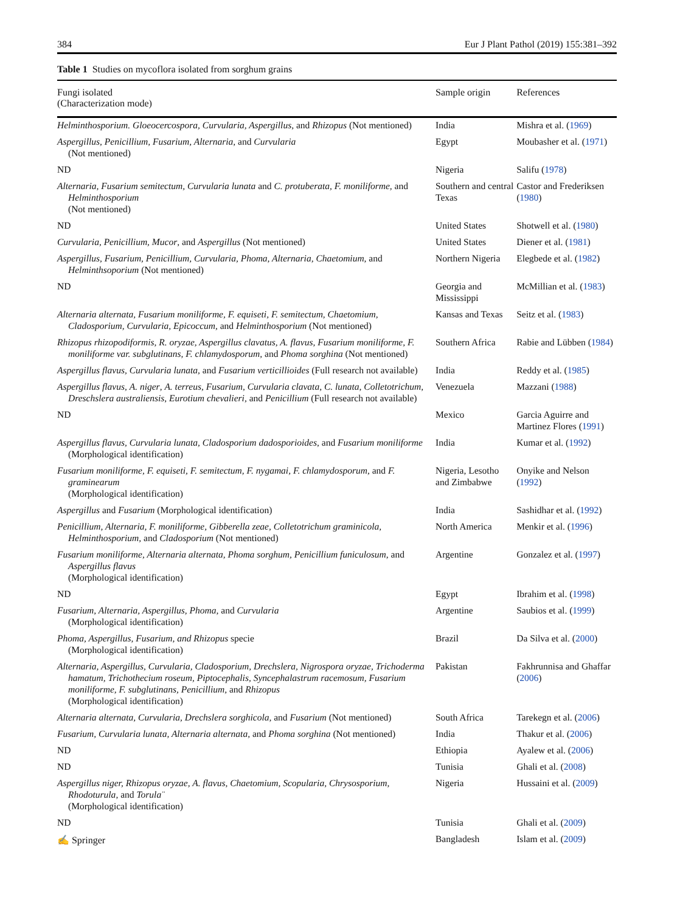384 Eur J Plant Pathol (2019) 155:381–392
Table 1 Studies on mycoflora isolated from sorghum grains
| Fungi isolated (Characterization mode) | Sample origin | References |
| --- | --- | --- |
| Helminthosporium. Gloeocercospora, Curvularia, Aspergillus , and Rhizopus (Not mentioned) | India | Mishra et al. ( 1969 ) |
| Aspergillus, Penicillium, Fusarium, Alternaria , and Curvularia (Not mentioned) | Egypt | Moubasher et al. ( 1971 ) |
| ND | Nigeria | Salifu ( 1978 ) |
| Alternaria, Fusarium semitectum, Curvularia lunata and C. protuberata, F. moniliforme, and Helminthosporium (Not mentioned) | Southern and central Texas | Castor and Frederiksen ( 1980 ) |
| ND | United States | Shotwell et al. ( 1980 ) |
| Curvularia, Penicillium, Mucor , and Aspergillus (Not mentioned) | United States | Diener et al. ( 1981 ) |
| Aspergillus, Fusarium, Penicillium, Curvularia, Phoma, Alternaria, Chaetomium , and Helminthsoporium (Not mentioned) | Northern Nigeria | Elegbede et al. ( 1982 ) |
| ND | Georgia and Mississippi | McMillian et al. ( 1983 ) |
| Alternaria alternata, Fusarium moniliforme, F. equiseti, F. semitectum, Chaetomium, Cladosporium, Curvularia, Epicoccum , and Helminthosporium (Not mentioned) | Kansas and Texas | Seitz et al. ( 1983 ) |
| Rhizopus rhizopodiformis, R. oryzae, Aspergillus clavatus, A. flavus, Fusarium moniliforme, F. moniliforme var. subglutinans, F. chlamydosporum , and Phoma sorghina (Not mentioned) | Southern Africa | Rabie and Lübben ( 1984 ) |
| Aspergillus flavus, Curvularia lunata , and Fusarium verticillioides (Full research not available) | India | Reddy et al. ( 1985 ) |
| Aspergillus flavus , A. niger , A. terreus , Fusarium , Curvularia clavata , C. lunata , Colletotrichum , Dreschslera australiensis , Eurotium chevalieri , and Penicillium (Full research not available) | Venezuela | Mazzani ( 1988 ) |
| ND | Mexico | Garcia Aguirre and Martinez Flores ( 1991 ) |
| Aspergillus flavus, Curvularia lunata, Cladosporium dadosporioides , and Fusarium moniliforme (Morphological identification) | India | Kumar et al. ( 1992 ) |
| Fusarium moniliforme, F. equiseti, F. semitectum, F. nygamai, F. chlamydosporum , and F. graminearum (Morphological identification) | Nigeria, Lesotho and Zimbabwe | Onyike and Nelson ( 1992 ) |
| Aspergillus and Fusarium (Morphological identification) | India | Sashidhar et al. ( 1992 ) |
| Penicillium, Alternaria, F. moniliforme, Gibberella zeae, Colletotrichum graminicola, Helminthosporium, and Cladosporium (Not mentioned) | North America | Menkir et al. ( 1996 ) |
| Fusarium moniliforme, Alternaria alternata, Phoma sorghum, Penicillium funiculosum , and Aspergillus flavus (Morphological identification) | Argentine | Gonzalez et al. ( 1997 ) |
| ND | Egypt | Ibrahim et al. ( 1998 ) |
| Fusarium, Alternaria, Aspergillus, Phoma , and Curvularia (Morphological identification) | Argentine | Saubios et al. ( 1999 ) |
| Phoma, Aspergillus, Fusarium, and Rhizopus specie (Morphological identification) | Brazil | Da Silva et al. ( 2000 ) |
| Alternaria, Aspergillus, Curvularia, Cladosporium, Drechslera, Nigrospora oryzae, Trichoderma hamatum, Trichothecium roseum, Piptocephalis, Syncephalastrum racemosum, Fusarium moniliforme, F. subglutinans, Penicillium, and Rhizopus (Morphological identification) | Pakistan | Fakhrunnisa and Ghaffar ( 2006 ) |
| Alternaria alternata, Curvularia, Drechslera sorghicola, and Fusarium (Not mentioned) | South Africa | Tarekegn et al. ( 2006 ) |
| Fusarium, Curvularia lunata, Alternaria alternata , and Phoma sorghina (Not mentioned) | India | Thakur et al. ( 2006 ) |
| ND | Ethiopia | Ayalew et al. ( 2006 ) |
| ND | Tunisia | Ghali et al. ( 2008 ) |
| Aspergillus niger, Rhizopus oryzae, A. flavus, Chaetomium, Scopularia, Chrysosporium, Rhodoturula , and Torula¨ (Morphological identification) | Nigeria | Hussaini et al. ( 2009 ) |
| ND | Tunisia | Ghali et al. ( 2009 ) |
| | Bangladesh | Islam et al. ( 2009 ) |
✍ Springer